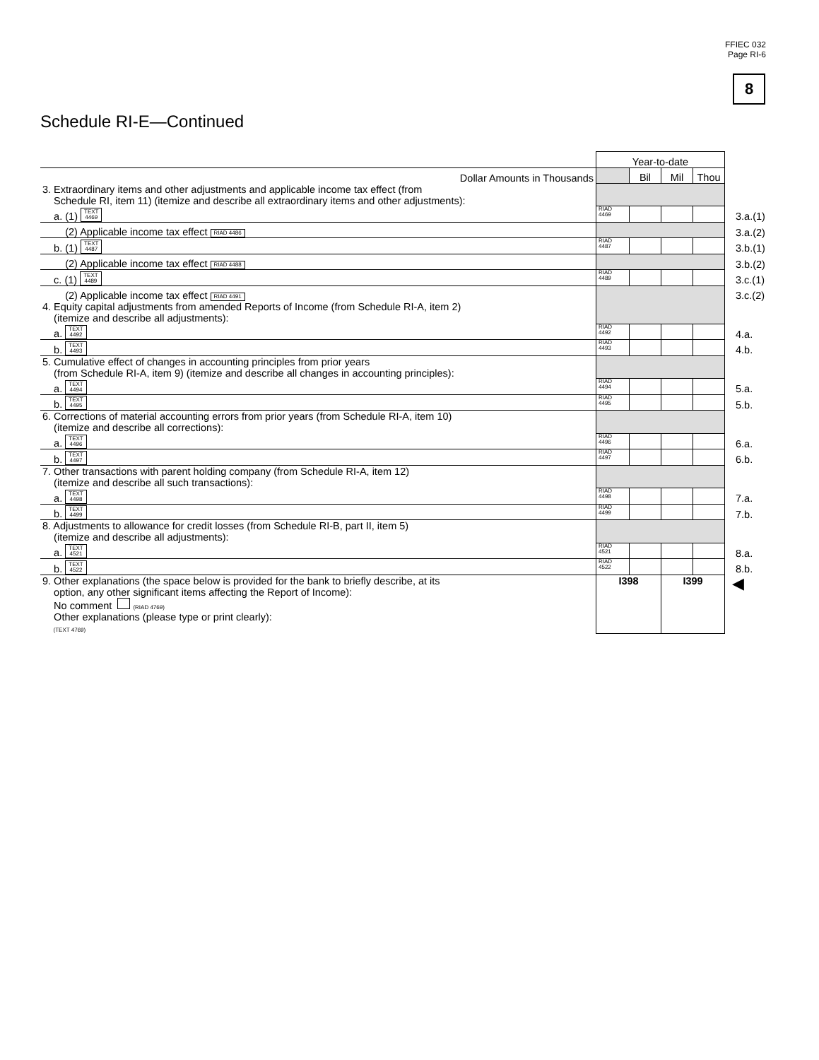FFIEC 032
Page RI-6
8
Schedule RI-E—Continued
| | Year-to-date | | | | |
| Dollar Amounts in Thousands | | Bil | Mil | Thou | |
| 3. Extraordinary items and other adjustments and applicable income tax effect (from Schedule RI, item 11) (itemize and describe all extraordinary items and other adjustments): | | | | | |
| a. (1) TEXT 4469 | RIAD 4469 | | | | 3.a.(1) |
| (2) Applicable income tax effect RIAD 4486 | | | | | 3.a.(2) |
| b. (1) TEXT 4487 | RIAD 4487 | | | | 3.b.(1) |
| (2) Applicable income tax effect RIAD 4488 | | | | | 3.b.(2) |
| c. (1) TEXT 4489 | RIAD 4489 | | | | 3.c.(1) |
| (2) Applicable income tax effect RIAD 4491 | | | | | 3.c.(2) |
| 4. Equity capital adjustments from amended Reports of Income (from Schedule RI-A, item 2) (itemize and describe all adjustments): | | | | | |
| a. TEXT 4492 | RIAD 4492 | | | | 4.a. |
| b. TEXT 4493 | RIAD 4493 | | | | 4.b. |
| 5. Cumulative effect of changes in accounting principles from prior years (from Schedule RI-A, item 9) (itemize and describe all changes in accounting principles): | | | | | |
| a. TEXT 4494 | RIAD 4494 | | | | 5.a. |
| b. TEXT 4495 | RIAD 4495 | | | | 5.b. |
| 6. Corrections of material accounting errors from prior years (from Schedule RI-A, item 10) (itemize and describe all corrections): | | | | | |
| a. TEXT 4496 | RIAD 4496 | | | | 6.a. |
| b. TEXT 4497 | RIAD 4497 | | | | 6.b. |
| 7. Other transactions with parent holding company (from Schedule RI-A, item 12) (itemize and describe all such transactions): | | | | | |
| a. TEXT 4498 | RIAD 4498 | | | | 7.a. |
| b. TEXT 4499 | RIAD 4499 | | | | 7.b. |
| 8. Adjustments to allowance for credit losses (from Schedule RI-B, part II, item 5) (itemize and describe all adjustments): | | | | | |
| a. TEXT 4521 | RIAD 4521 | | | | 8.a. |
| b. TEXT 4522 | RIAD 4522 | | | | 8.b. |
| 9. Other explanations (the space below is provided for the bank to briefly describe, at its option, any other significant items affecting the Report of Income): No comment (RIAD 4769) Other explanations (please type or print clearly): (TEXT 4769) | I398 | | I399 | | ◀ |